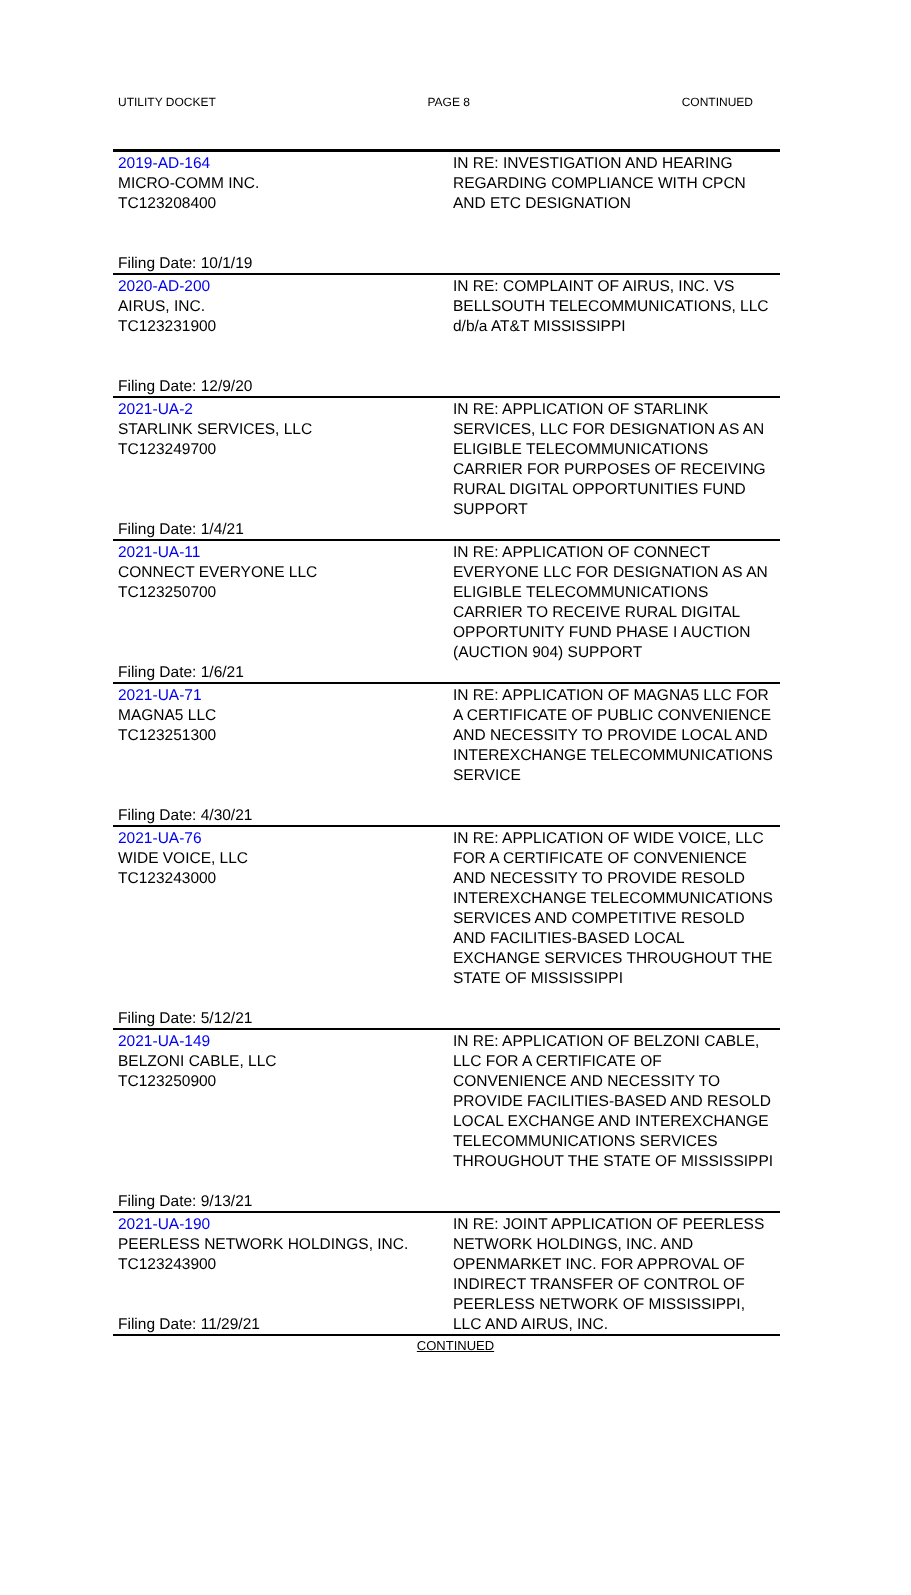UTILITY DOCKET PAGE 8 CONTINUED
| 2019-AD-164 MICRO-COMM INC. TC123208400 Filing Date: 10/1/19 | IN RE: INVESTIGATION AND HEARING REGARDING COMPLIANCE WITH CPCN AND ETC DESIGNATION |
| 2020-AD-200 AIRUS, INC. TC123231900 Filing Date: 12/9/20 | IN RE: COMPLAINT OF AIRUS, INC. VS BELLSOUTH TELECOMMUNICATIONS, LLC d/b/a AT&T MISSISSIPPI |
| 2021-UA-2 STARLINK SERVICES, LLC TC123249700 Filing Date: 1/4/21 | IN RE: APPLICATION OF STARLINK SERVICES, LLC FOR DESIGNATION AS AN ELIGIBLE TELECOMMUNICATIONS CARRIER FOR PURPOSES OF RECEIVING RURAL DIGITAL OPPORTUNITIES FUND SUPPORT |
| 2021-UA-11 CONNECT EVERYONE LLC TC123250700 Filing Date: 1/6/21 | IN RE: APPLICATION OF CONNECT EVERYONE LLC FOR DESIGNATION AS AN ELIGIBLE TELECOMMUNICATIONS CARRIER TO RECEIVE RURAL DIGITAL OPPORTUNITY FUND PHASE I AUCTION (AUCTION 904) SUPPORT |
| 2021-UA-71 MAGNA5 LLC TC123251300 Filing Date: 4/30/21 | IN RE: APPLICATION OF MAGNA5 LLC FOR A CERTIFICATE OF PUBLIC CONVENIENCE AND NECESSITY TO PROVIDE LOCAL AND INTEREXCHANGE TELECOMMUNICATIONS SERVICE |
| 2021-UA-76 WIDE VOICE, LLC TC123243000 Filing Date: 5/12/21 | IN RE: APPLICATION OF WIDE VOICE, LLC FOR A CERTIFICATE OF CONVENIENCE AND NECESSITY TO PROVIDE RESOLD INTEREXCHANGE TELECOMMUNICATIONS SERVICES AND COMPETITIVE RESOLD AND FACILITIES-BASED LOCAL EXCHANGE SERVICES THROUGHOUT THE STATE OF MISSISSIPPI |
| 2021-UA-149 BELZONI CABLE, LLC TC123250900 Filing Date: 9/13/21 | IN RE: APPLICATION OF BELZONI CABLE, LLC FOR A CERTIFICATE OF CONVENIENCE AND NECESSITY TO PROVIDE FACILITIES-BASED AND RESOLD LOCAL EXCHANGE AND INTEREXCHANGE TELECOMMUNICATIONS SERVICES THROUGHOUT THE STATE OF MISSISSIPPI |
| 2021-UA-190 PEERLESS NETWORK HOLDINGS, INC. TC123243900 Filing Date: 11/29/21 | IN RE: JOINT APPLICATION OF PEERLESS NETWORK HOLDINGS, INC. AND OPENMARKET INC. FOR APPROVAL OF INDIRECT TRANSFER OF CONTROL OF PEERLESS NETWORK OF MISSISSIPPI, LLC AND AIRUS, INC. |
CONTINUED